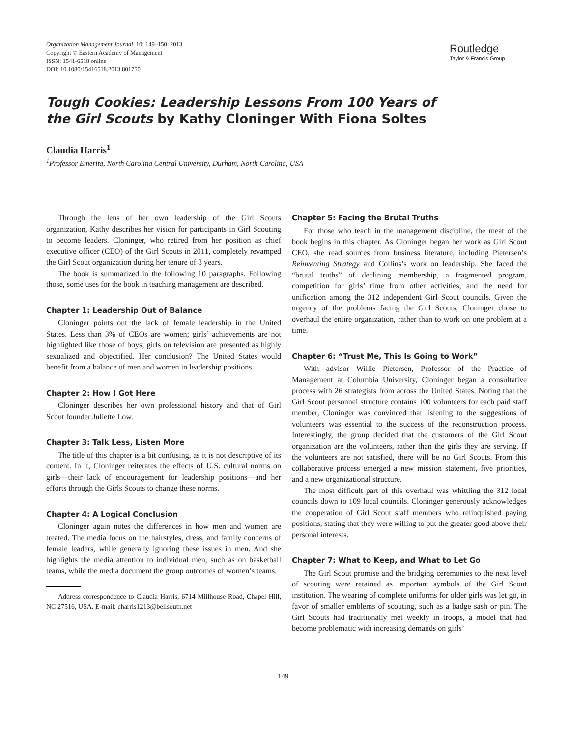Organization Management Journal, 10: 149–150, 2013
Copyright © Eastern Academy of Management
ISSN: 1541-6518 online
DOI: 10.1080/15416518.2013.801750
Routledge
Taylor & Francis Group
Tough Cookies: Leadership Lessons From 100 Years of the Girl Scouts by Kathy Cloninger With Fiona Soltes
Claudia Harris<sup>1</sup>
<sup>1</sup> Professor Emerita, North Carolina Central University, Durham, North Carolina, USA
Through the lens of her own leadership of the Girl Scouts organization, Kathy describes her vision for participants in Girl Scouting to become leaders. Cloninger, who retired from her position as chief executive officer (CEO) of the Girl Scouts in 2011, completely revamped the Girl Scout organization during her tenure of 8 years.
The book is summarized in the following 10 paragraphs. Following those, some uses for the book in teaching management are described.
Chapter 1: Leadership Out of Balance
Cloninger points out the lack of female leadership in the United States. Less than 3% of CEOs are women; girls’ achievements are not highlighted like those of boys; girls on television are presented as highly sexualized and objectified. Her conclusion? The United States would benefit from a balance of men and women in leadership positions.
Chapter 2: How I Got Here
Cloninger describes her own professional history and that of Girl Scout founder Juliette Low.
Chapter 3: Talk Less, Listen More
The title of this chapter is a bit confusing, as it is not descriptive of its content. In it, Cloninger reiterates the effects of U.S. cultural norms on girls—their lack of encouragement for leadership positions—and her efforts through the Girls Scouts to change these norms.
Chapter 4: A Logical Conclusion
Cloninger again notes the differences in how men and women are treated. The media focus on the hairstyles, dress, and family concerns of female leaders, while generally ignoring these issues in men. And she highlights the media attention to individual men, such as on basketball teams, while the media document the group outcomes of women’s teams.
Address correspondence to Claudia Harris, 6714 Millhouse Road, Chapel Hill, NC 27516, USA. E-mail: charris1213@bellsouth.net
Chapter 5: Facing the Brutal Truths
For those who teach in the management discipline, the meat of the book begins in this chapter. As Cloninger began her work as Girl Scout CEO, she read sources from business literature, including Pietersen’s Reinventing Strategy and Collins’s work on leadership. She faced the “brutal truths” of declining membership, a fragmented program, competition for girls’ time from other activities, and the need for unification among the 312 independent Girl Scout councils. Given the urgency of the problems facing the Girl Scouts, Cloninger chose to overhaul the entire organization, rather than to work on one problem at a time.
Chapter 6: “Trust Me, This Is Going to Work”
With advisor Willie Pietersen, Professor of the Practice of Management at Columbia University, Cloninger began a consultative process with 26 strategists from across the United States. Noting that the Girl Scout personnel structure contains 100 volunteers for each paid staff member, Cloninger was convinced that listening to the suggestions of volunteers was essential to the success of the reconstruction process. Interestingly, the group decided that the customers of the Girl Scout organization are the volunteers, rather than the girls they are serving. If the volunteers are not satisfied, there will be no Girl Scouts. From this collaborative process emerged a new mission statement, five priorities, and a new organizational structure.
The most difficult part of this overhaul was whittling the 312 local councils down to 109 local councils. Cloninger generously acknowledges the cooperation of Girl Scout staff members who relinquished paying positions, stating that they were willing to put the greater good above their personal interests.
Chapter 7: What to Keep, and What to Let Go
The Girl Scout promise and the bridging ceremonies to the next level of scouting were retained as important symbols of the Girl Scout institution. The wearing of complete uniforms for older girls was let go, in favor of smaller emblems of scouting, such as a badge sash or pin. The Girl Scouts had traditionally met weekly in troops, a model that had become problematic with increasing demands on girls’
149